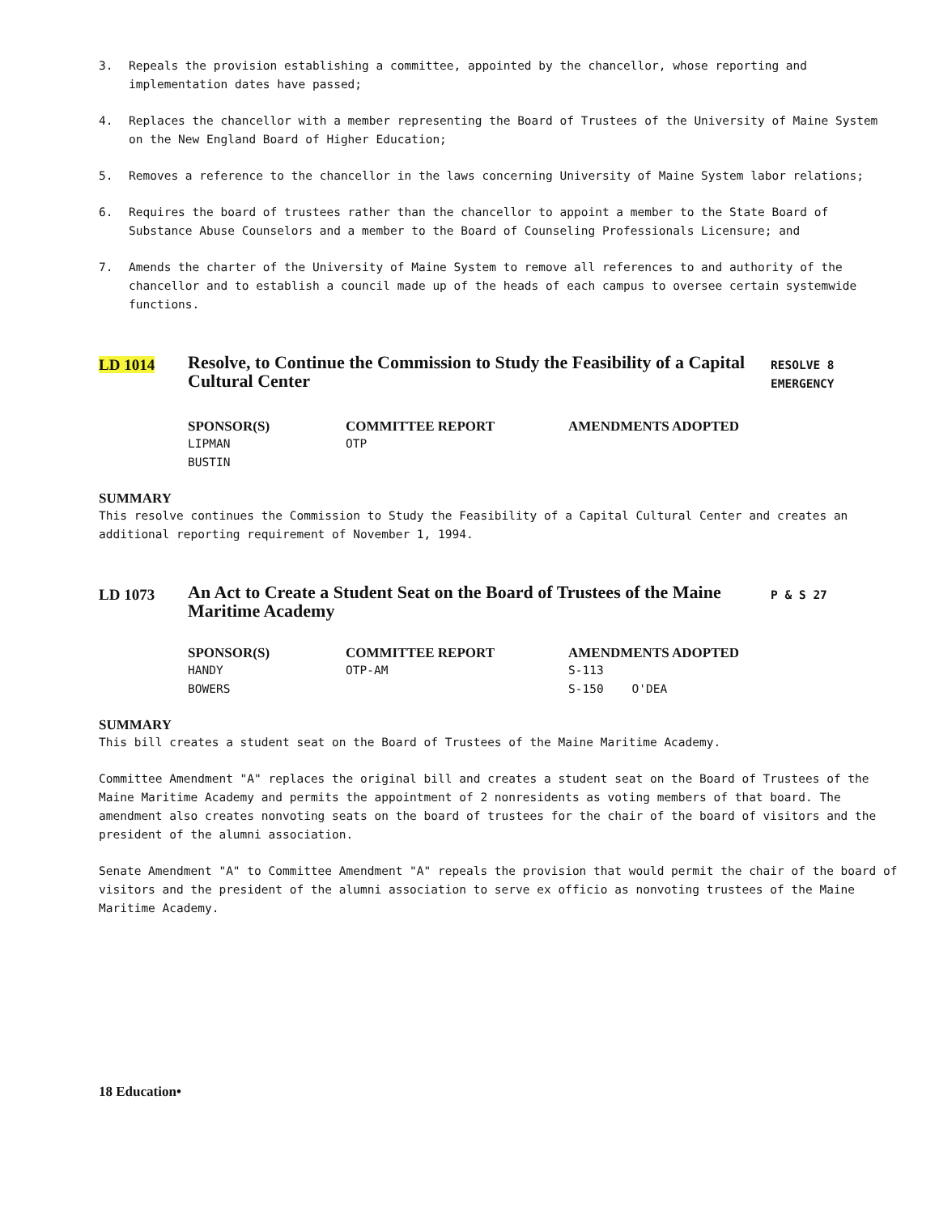3. Repeals the provision establishing a committee, appointed by the chancellor, whose reporting and implementation dates have passed;
4. Replaces the chancellor with a member representing the Board of Trustees of the University of Maine System on the New England Board of Higher Education;
5. Removes a reference to the chancellor in the laws concerning University of Maine System labor relations;
6. Requires the board of trustees rather than the chancellor to appoint a member to the State Board of Substance Abuse Counselors and a member to the Board of Counseling Professionals Licensure; and
7. Amends the charter of the University of Maine System to remove all references to and authority of the chancellor and to establish a council made up of the heads of each campus to oversee certain systemwide functions.
LD 1014
Resolve, to Continue the Commission to Study the Feasibility of a Capital Cultural Center
RESOLVE 8
EMERGENCY
| SPONSOR(S) | COMMITTEE REPORT | AMENDMENTS ADOPTED |
| --- | --- | --- |
| LIPMAN | OTP | |
| BUSTIN | | |
SUMMARY
This resolve continues the Commission to Study the Feasibility of a Capital Cultural Center and creates an additional reporting requirement of November 1, 1994.
LD 1073
An Act to Create a Student Seat on the Board of Trustees of the Maine Maritime Academy
P & S 27
| SPONSOR(S) | COMMITTEE REPORT | AMENDMENTS ADOPTED |
| --- | --- | --- |
| HANDY | OTP-AM | S-113 |
| BOWERS | | S-150 O'DEA |
SUMMARY
This bill creates a student seat on the Board of Trustees of the Maine Maritime Academy.
Committee Amendment "A" replaces the original bill and creates a student seat on the Board of Trustees of the Maine Maritime Academy and permits the appointment of 2 nonresidents as voting members of that board. The amendment also creates nonvoting seats on the board of trustees for the chair of the board of visitors and the president of the alumni association.
Senate Amendment "A" to Committee Amendment "A" repeals the provision that would permit the chair of the board of visitors and the president of the alumni association to serve ex officio as nonvoting trustees of the Maine Maritime Academy.
18 Education•